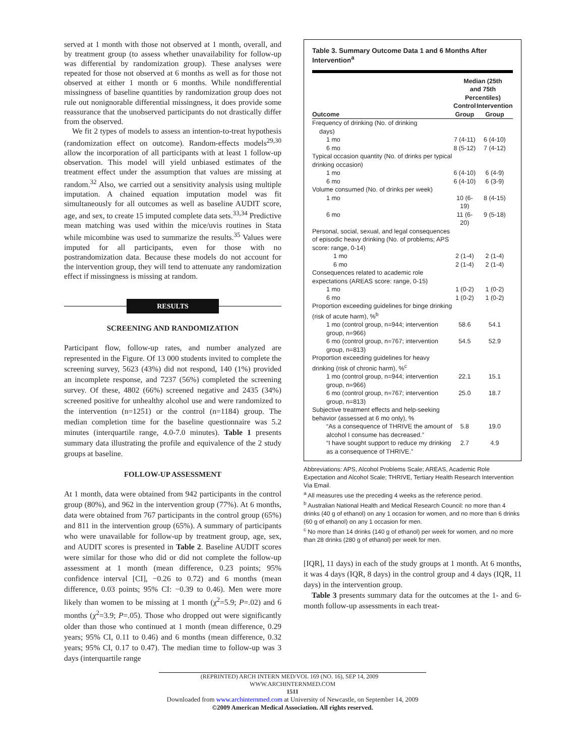served at 1 month with those not observed at 1 month, overall, and by treatment group (to assess whether unavailability for follow-up was differential by randomization group). These analyses were repeated for those not observed at 6 months as well as for those not observed at either 1 month or 6 months. While nondifferential missingness of baseline quantities by randomization group does not rule out nonignorable differential missingness, it does provide some reassurance that the unobserved participants do not drastically differ from the observed.
We fit 2 types of models to assess an intention-to-treat hypothesis (randomization effect on outcome). Random-effects models<sup>29,30</sup> allow the incorporation of all participants with at least 1 follow-up observation. This model will yield unbiased estimates of the treatment effect under the assumption that values are missing at random.<sup>32</sup> Also, we carried out a sensitivity analysis using multiple imputation. A chained equation imputation model was fit simultaneously for all outcomes as well as baseline AUDIT score, age, and sex, to create 15 imputed complete data sets.<sup>33,34</sup> Predictive mean matching was used within the mice/uvis routines in Stata while micombine was used to summarize the results.<sup>35</sup> Values were imputed for all participants, even for those with no postrandomization data. Because these models do not account for the intervention group, they will tend to attenuate any randomization effect if missingness is missing at random.
RESULTS
SCREENING AND RANDOMIZATION
Participant flow, follow-up rates, and number analyzed are represented in the Figure. Of 13 000 students invited to complete the screening survey, 5623 (43%) did not respond, 140 (1%) provided an incomplete response, and 7237 (56%) completed the screening survey. Of these, 4802 (66%) screened negative and 2435 (34%) screened positive for unhealthy alcohol use and were randomized to the intervention (n=1251) or the control (n=1184) group. The median completion time for the baseline questionnaire was 5.2 minutes (interquartile range, 4.0-7.0 minutes). Table 1 presents summary data illustrating the profile and equivalence of the 2 study groups at baseline.
FOLLOW-UP ASSESSMENT
At 1 month, data were obtained from 942 participants in the control group (80%), and 962 in the intervention group (77%). At 6 months, data were obtained from 767 participants in the control group (65%) and 811 in the intervention group (65%). A summary of participants who were unavailable for follow-up by treatment group, age, sex, and AUDIT scores is presented in Table 2. Baseline AUDIT scores were similar for those who did or did not complete the follow-up assessment at 1 month (mean difference, 0.23 points; 95% confidence interval [CI], −0.26 to 0.72) and 6 months (mean difference, 0.03 points; 95% CI: −0.39 to 0.46). Men were more likely than women to be missing at 1 month (χ<sup>2</sup>=5.9; P=.02) and 6 months (χ<sup>2</sup>=3.9; P=.05). Those who dropped out were significantly older than those who continued at 1 month (mean difference, 0.29 years; 95% CI, 0.11 to 0.46) and 6 months (mean difference, 0.32 years; 95% CI, 0.17 to 0.47). The median time to follow-up was 3 days (interquartile range
Table 3. Summary Outcome Data 1 and 6 Months After Intervention<sup>a</sup>
| | Median (25th and 75th Percentiles) | |
| --- | --- | --- |
| Outcome | Control Group | Intervention Group |
| Frequency of drinking (No. of drinking days) | | |
| 1 mo | 7 (4-11) | 6 (4-10) |
| 6 mo | 8 (5-12) | 7 (4-12) |
| Typical occasion quantity (No. of drinks per typical drinking occasion) | | |
| 1 mo | 6 (4-10) | 6 (4-9) |
| 6 mo | 6 (4-10) | 6 (3-9) |
| Volume consumed (No. of drinks per week) | | |
| 1 mo | 10 (6-19) | 8 (4-15) |
| 6 mo | 11 (6-20) | 9 (5-18) |
| Personal, social, sexual, and legal consequences of episodic heavy drinking (No. of problems; APS score: range, 0-14) | | |
| 1 mo | 2 (1-4) | 2 (1-4) |
| 6 mo | 2 (1-4) | 2 (1-4) |
| Consequences related to academic role expectations (AREAS score: range, 0-15) | | |
| 1 mo | 1 (0-2) | 1 (0-2) |
| 6 mo | 1 (0-2) | 1 (0-2) |
| Proportion exceeding guidelines for binge drinking (risk of acute harm), %<sup>b</sup> | | |
| 1 mo (control group, n=944; intervention group, n=966) | 58.6 | 54.1 |
| 6 mo (control group, n=767; intervention group, n=813) | 54.5 | 52.9 |
| Proportion exceeding guidelines for heavy drinking (risk of chronic harm), %<sup>c</sup> | | |
| 1 mo (control group, n=944; intervention group, n=966) | 22.1 | 15.1 |
| 6 mo (control group, n=767; intervention group, n=813) | 25.0 | 18.7 |
| Subjective treatment effects and help-seeking behavior (assessed at 6 mo only), % | | |
| “As a consequence of THRIVE the amount of alcohol I consume has decreased.” | 5.8 | 19.0 |
| “I have sought support to reduce my drinking as a consequence of THRIVE.” | 2.7 | 4.9 |
Abbreviations: APS, Alcohol Problems Scale; AREAS, Academic Role Expectation and Alcohol Scale; THRIVE, Tertiary Health Research Intervention Via Email.
<sup>a</sup> All measures use the preceding 4 weeks as the reference period.
<sup>b</sup> Australian National Health and Medical Research Council: no more than 4 drinks (40 g of ethanol) on any 1 occasion for women, and no more than 6 drinks (60 g of ethanol) on any 1 occasion for men.
<sup>c</sup> No more than 14 drinks (140 g of ethanol) per week for women, and no more than 28 drinks (280 g of ethanol) per week for men.
[IQR], 11 days) in each of the study groups at 1 month. At 6 months, it was 4 days (IQR, 8 days) in the control group and 4 days (IQR, 11 days) in the intervention group.
Table 3 presents summary data for the outcomes at the 1- and 6-month follow-up assessments in each treat-
(REPRINTED) ARCH INTERN MED/VOL 169 (NO. 16), SEP 14, 2009 WWW.ARCHINTERNMED.COM
1511
Downloaded from www.archinternmed.com at University of Newcastle, on September 14, 2009
©2009 American Medical Association. All rights reserved.